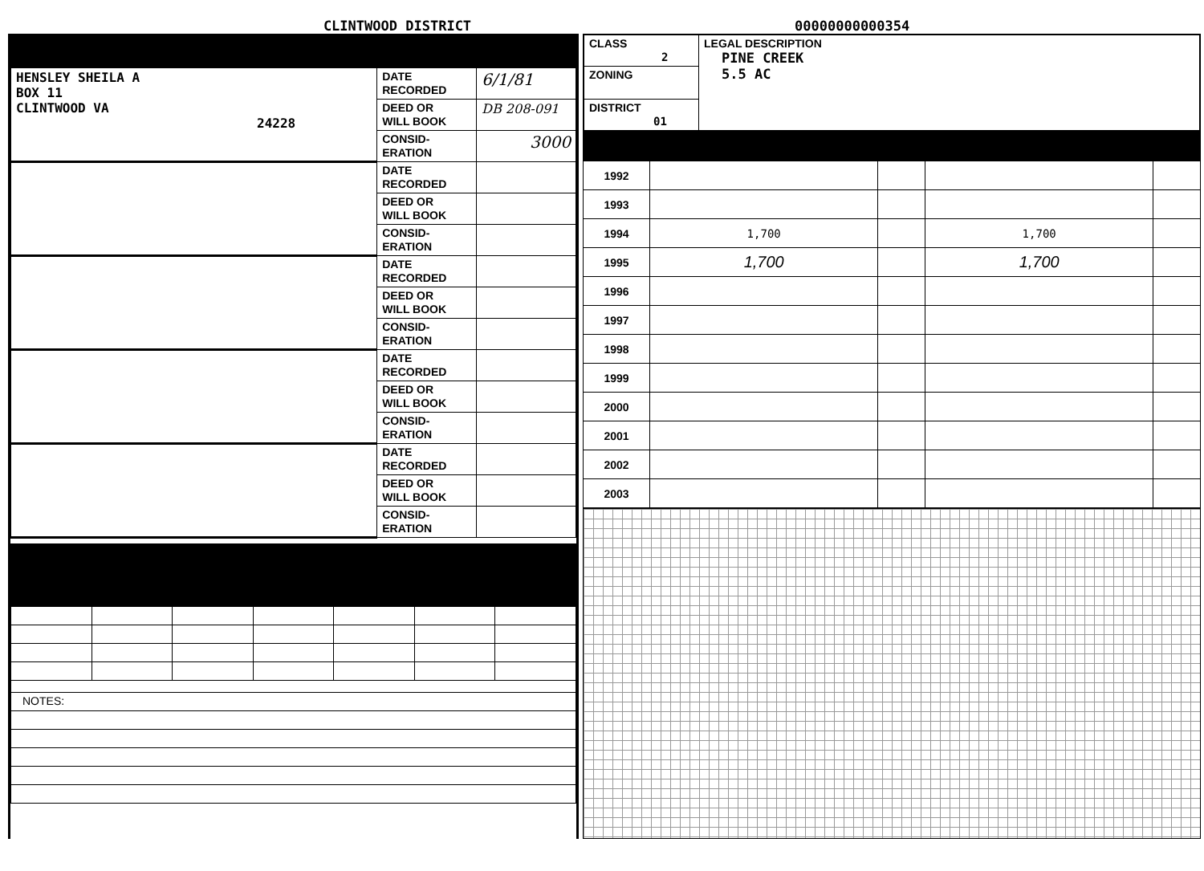CLINTWOOD DISTRICT
00000000000354
| HENSLEY SHEILA A BOX 11 CLINTWOOD VA 24228 | DATE RECORDED | 6/1/81 |
| | DEED OR WILL BOOK | DB 208-091 |
| | CONSID- ERATION | 3000 |
| | DATE RECORDED | |
| | DEED OR WILL BOOK | |
| | CONSID- ERATION | |
| | DATE RECORDED | |
| | DEED OR WILL BOOK | |
| | CONSID- ERATION | |
| | DATE RECORDED | |
| | DEED OR WILL BOOK | |
| | CONSID- ERATION | |
| | DATE RECORDED | |
| | DEED OR WILL BOOK | |
| | CONSID- ERATION | |
| NOTES: | | | | | | |
| CLASS 2 | LEGAL DESCRIPTION PINE CREEK 5.5 AC |
| ZONING | |
| DISTRICT 01 | |
| 1992 | | | | |
| 1993 | | | | |
| 1994 | 1,700 | | 1,700 | |
| 1995 | 1,700 | | 1,700 | |
| 1996 | | | | |
| 1997 | | | | |
| 1998 | | | | |
| 1999 | | | | |
| 2000 | | | | |
| 2001 | | | | |
| 2002 | | | | |
| 2003 | | | | |